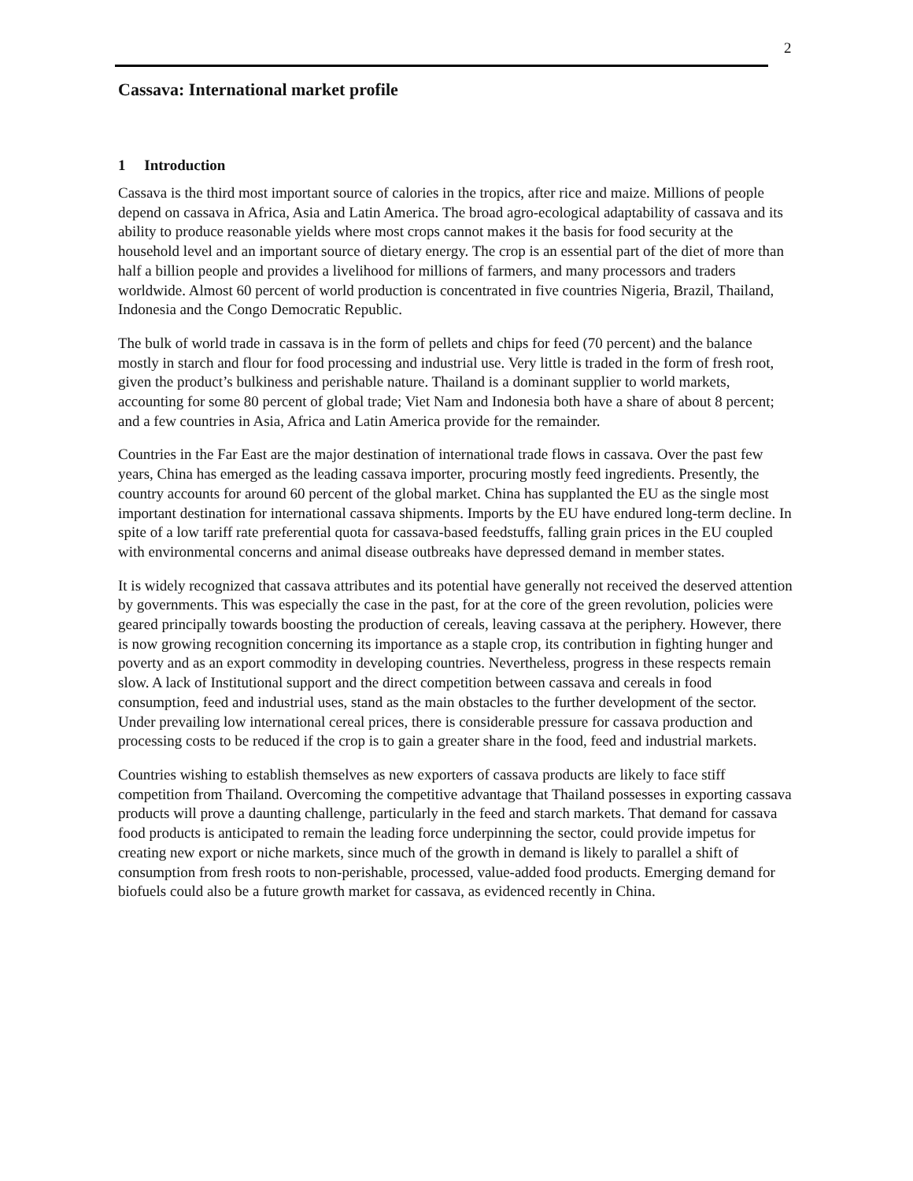2
Cassava: International market profile
1 Introduction
Cassava is the third most important source of calories in the tropics, after rice and maize. Millions of people depend on cassava in Africa, Asia and Latin America. The broad agro-ecological adaptability of cassava and its ability to produce reasonable yields where most crops cannot makes it the basis for food security at the household level and an important source of dietary energy. The crop is an essential part of the diet of more than half a billion people and provides a livelihood for millions of farmers, and many processors and traders worldwide. Almost 60 percent of world production is concentrated in five countries Nigeria, Brazil, Thailand, Indonesia and the Congo Democratic Republic.
The bulk of world trade in cassava is in the form of pellets and chips for feed (70 percent) and the balance mostly in starch and flour for food processing and industrial use. Very little is traded in the form of fresh root, given the product’s bulkiness and perishable nature. Thailand is a dominant supplier to world markets, accounting for some 80 percent of global trade; Viet Nam and Indonesia both have a share of about 8 percent; and a few countries in Asia, Africa and Latin America provide for the remainder.
Countries in the Far East are the major destination of international trade flows in cassava. Over the past few years, China has emerged as the leading cassava importer, procuring mostly feed ingredients. Presently, the country accounts for around 60 percent of the global market. China has supplanted the EU as the single most important destination for international cassava shipments. Imports by the EU have endured long-term decline. In spite of a low tariff rate preferential quota for cassava-based feedstuffs, falling grain prices in the EU coupled with environmental concerns and animal disease outbreaks have depressed demand in member states.
It is widely recognized that cassava attributes and its potential have generally not received the deserved attention by governments. This was especially the case in the past, for at the core of the green revolution, policies were geared principally towards boosting the production of cereals, leaving cassava at the periphery. However, there is now growing recognition concerning its importance as a staple crop, its contribution in fighting hunger and poverty and as an export commodity in developing countries. Nevertheless, progress in these respects remain slow. A lack of Institutional support and the direct competition between cassava and cereals in food consumption, feed and industrial uses, stand as the main obstacles to the further development of the sector. Under prevailing low international cereal prices, there is considerable pressure for cassava production and processing costs to be reduced if the crop is to gain a greater share in the food, feed and industrial markets.
Countries wishing to establish themselves as new exporters of cassava products are likely to face stiff competition from Thailand. Overcoming the competitive advantage that Thailand possesses in exporting cassava products will prove a daunting challenge, particularly in the feed and starch markets. That demand for cassava food products is anticipated to remain the leading force underpinning the sector, could provide impetus for creating new export or niche markets, since much of the growth in demand is likely to parallel a shift of consumption from fresh roots to non-perishable, processed, value-added food products. Emerging demand for biofuels could also be a future growth market for cassava, as evidenced recently in China.